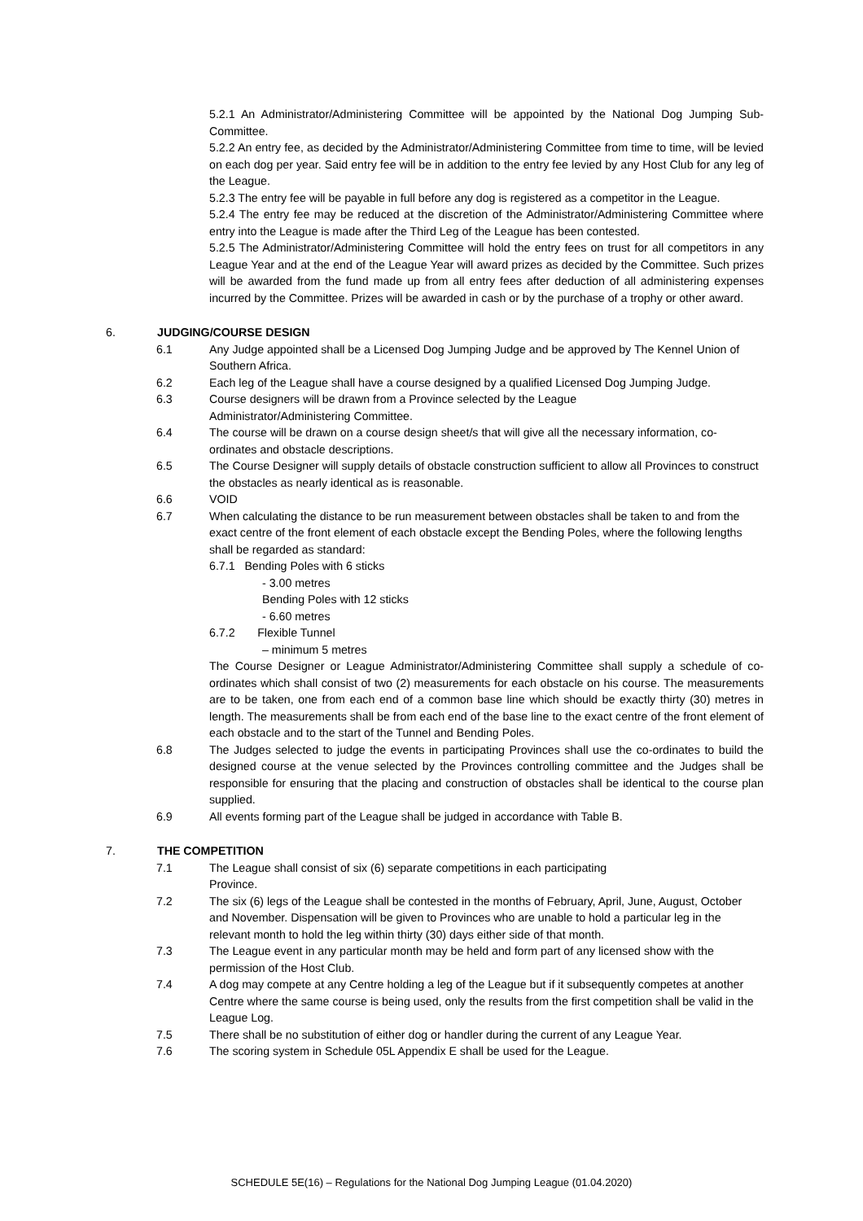5.2.1 An Administrator/Administering Committee will be appointed by the National Dog Jumping Sub-Committee.
5.2.2 An entry fee, as decided by the Administrator/Administering Committee from time to time, will be levied on each dog per year. Said entry fee will be in addition to the entry fee levied by any Host Club for any leg of the League.
5.2.3 The entry fee will be payable in full before any dog is registered as a competitor in the League.
5.2.4 The entry fee may be reduced at the discretion of the Administrator/Administering Committee where entry into the League is made after the Third Leg of the League has been contested.
5.2.5 The Administrator/Administering Committee will hold the entry fees on trust for all competitors in any League Year and at the end of the League Year will award prizes as decided by the Committee. Such prizes will be awarded from the fund made up from all entry fees after deduction of all administering expenses incurred by the Committee. Prizes will be awarded in cash or by the purchase of a trophy or other award.
6. JUDGING/COURSE DESIGN
6.1 Any Judge appointed shall be a Licensed Dog Jumping Judge and be approved by The Kennel Union of Southern Africa.
6.2 Each leg of the League shall have a course designed by a qualified Licensed Dog Jumping Judge.
6.3 Course designers will be drawn from a Province selected by the League
Administrator/Administering Committee.
6.4 The course will be drawn on a course design sheet/s that will give all the necessary information, co-ordinates and obstacle descriptions.
6.5 The Course Designer will supply details of obstacle construction sufficient to allow all Provinces to construct the obstacles as nearly identical as is reasonable.
6.6 VOID
6.7 When calculating the distance to be run measurement between obstacles shall be taken to and from the exact centre of the front element of each obstacle except the Bending Poles, where the following lengths shall be regarded as standard:
6.7.1 Bending Poles with 6 sticks
- 3.00 metres
Bending Poles with 12 sticks
- 6.60 metres
6.7.2 Flexible Tunnel
– minimum 5 metres
The Course Designer or League Administrator/Administering Committee shall supply a schedule of co-ordinates which shall consist of two (2) measurements for each obstacle on his course. The measurements are to be taken, one from each end of a common base line which should be exactly thirty (30) metres in length. The measurements shall be from each end of the base line to the exact centre of the front element of each obstacle and to the start of the Tunnel and Bending Poles.
6.8 The Judges selected to judge the events in participating Provinces shall use the co-ordinates to build the designed course at the venue selected by the Provinces controlling committee and the Judges shall be responsible for ensuring that the placing and construction of obstacles shall be identical to the course plan supplied.
6.9 All events forming part of the League shall be judged in accordance with Table B.
7. THE COMPETITION
7.1 The League shall consist of six (6) separate competitions in each participating
Province.
7.2 The six (6) legs of the League shall be contested in the months of February, April, June, August, October and November. Dispensation will be given to Provinces who are unable to hold a particular leg in the relevant month to hold the leg within thirty (30) days either side of that month.
7.3 The League event in any particular month may be held and form part of any licensed show with the permission of the Host Club.
7.4 A dog may compete at any Centre holding a leg of the League but if it subsequently competes at another Centre where the same course is being used, only the results from the first competition shall be valid in the League Log.
7.5 There shall be no substitution of either dog or handler during the current of any League Year.
7.6 The scoring system in Schedule 05L Appendix E shall be used for the League.
SCHEDULE 5E(16) – Regulations for the National Dog Jumping League (01.04.2020)